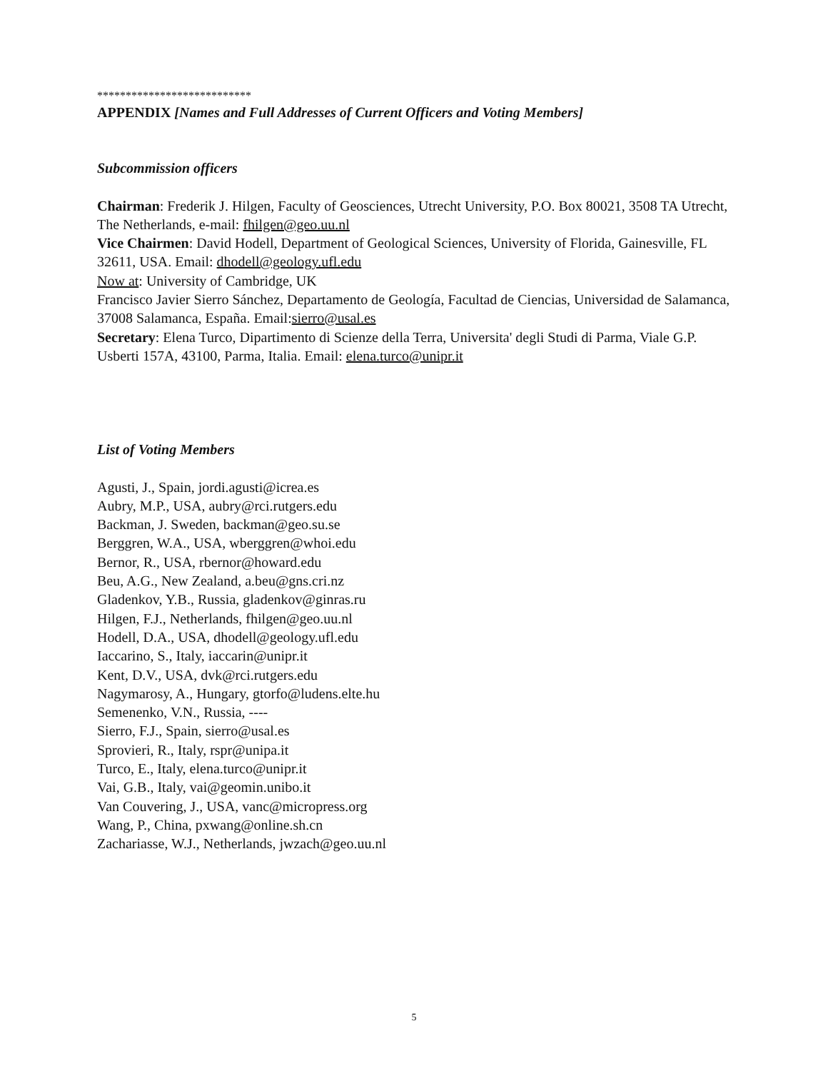***************************
APPENDIX [Names and Full Addresses of Current Officers and Voting Members]
Subcommission officers
Chairman: Frederik J. Hilgen, Faculty of Geosciences, Utrecht University, P.O. Box 80021, 3508 TA Utrecht, The Netherlands, e-mail: fhilgen@geo.uu.nl
Vice Chairmen: David Hodell, Department of Geological Sciences, University of Florida, Gainesville, FL 32611, USA. Email: dhodell@geology.ufl.edu
Now at: University of Cambridge, UK
Francisco Javier Sierro Sánchez, Departamento de Geología, Facultad de Ciencias, Universidad de Salamanca, 37008 Salamanca, España. Email:sierro@usal.es
Secretary: Elena Turco, Dipartimento di Scienze della Terra, Universita' degli Studi di Parma, Viale G.P. Usberti 157A, 43100, Parma, Italia. Email: elena.turco@unipr.it
List of Voting Members
Agusti, J., Spain, jordi.agusti@icrea.es
Aubry, M.P., USA, aubry@rci.rutgers.edu
Backman, J. Sweden, backman@geo.su.se
Berggren, W.A., USA, wberggren@whoi.edu
Bernor, R., USA, rbernor@howard.edu
Beu, A.G., New Zealand, a.beu@gns.cri.nz
Gladenkov, Y.B., Russia, gladenkov@ginras.ru
Hilgen, F.J., Netherlands, fhilgen@geo.uu.nl
Hodell, D.A., USA, dhodell@geology.ufl.edu
Iaccarino, S., Italy, iaccarin@unipr.it
Kent, D.V., USA, dvk@rci.rutgers.edu
Nagymarosy, A., Hungary, gtorfo@ludens.elte.hu
Semenenko, V.N., Russia, ----
Sierro, F.J., Spain, sierro@usal.es
Sprovieri, R., Italy, rspr@unipa.it
Turco, E., Italy, elena.turco@unipr.it
Vai, G.B., Italy, vai@geomin.unibo.it
Van Couvering, J., USA, vanc@micropress.org
Wang, P., China, pxwang@online.sh.cn
Zachariasse, W.J., Netherlands, jwzach@geo.uu.nl
5